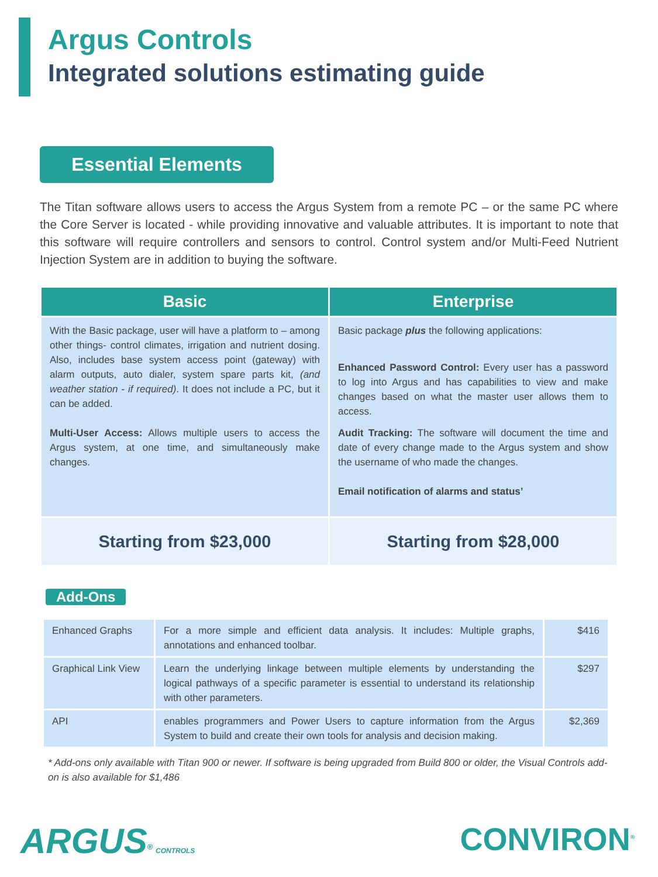Argus Controls
Integrated solutions estimating guide
Essential Elements
The Titan software allows users to access the Argus System from a remote PC – or the same PC where the Core Server is located - while providing innovative and valuable attributes. It is important to note that this software will require controllers and sensors to control. Control system and/or Multi-Feed Nutrient Injection System are in addition to buying the software.
| Basic | Enterprise |
| --- | --- |
| With the Basic package, user will have a platform to – among other things- control climates, irrigation and nutrient dosing. Also, includes base system access point (gateway) with alarm outputs, auto dialer, system spare parts kit, (and weather station - if required) . It does not include a PC, but it can be added. Multi-User Access: Allows multiple users to access the Argus system, at one time, and simultaneously make changes. | Basic package plus the following applications: Enhanced Password Control: Every user has a password to log into Argus and has capabilities to view and make changes based on what the master user allows them to access. Audit Tracking: The software will document the time and date of every change made to the Argus system and show the username of who made the changes. Email notification of alarms and status’ |
| Starting from $23,000 | Starting from $28,000 |
Add-Ons
| Enhanced Graphs | For a more simple and efficient data analysis. It includes: Multiple graphs, annotations and enhanced toolbar. | $416 |
| Graphical Link View | Learn the underlying linkage between multiple elements by understanding the logical pathways of a specific parameter is essential to understand its relationship with other parameters. | $297 |
| API | enables programmers and Power Users to capture information from the Argus System to build and create their own tools for analysis and decision making. | $2,369 |
* Add-ons only available with Titan 900 or newer. If software is being upgraded from Build 800 or older, the Visual Controls add-on is also available for $1,486
ARGUS<sup>®</sup> CONTROLS
CONVIRON<sup>®</sup>